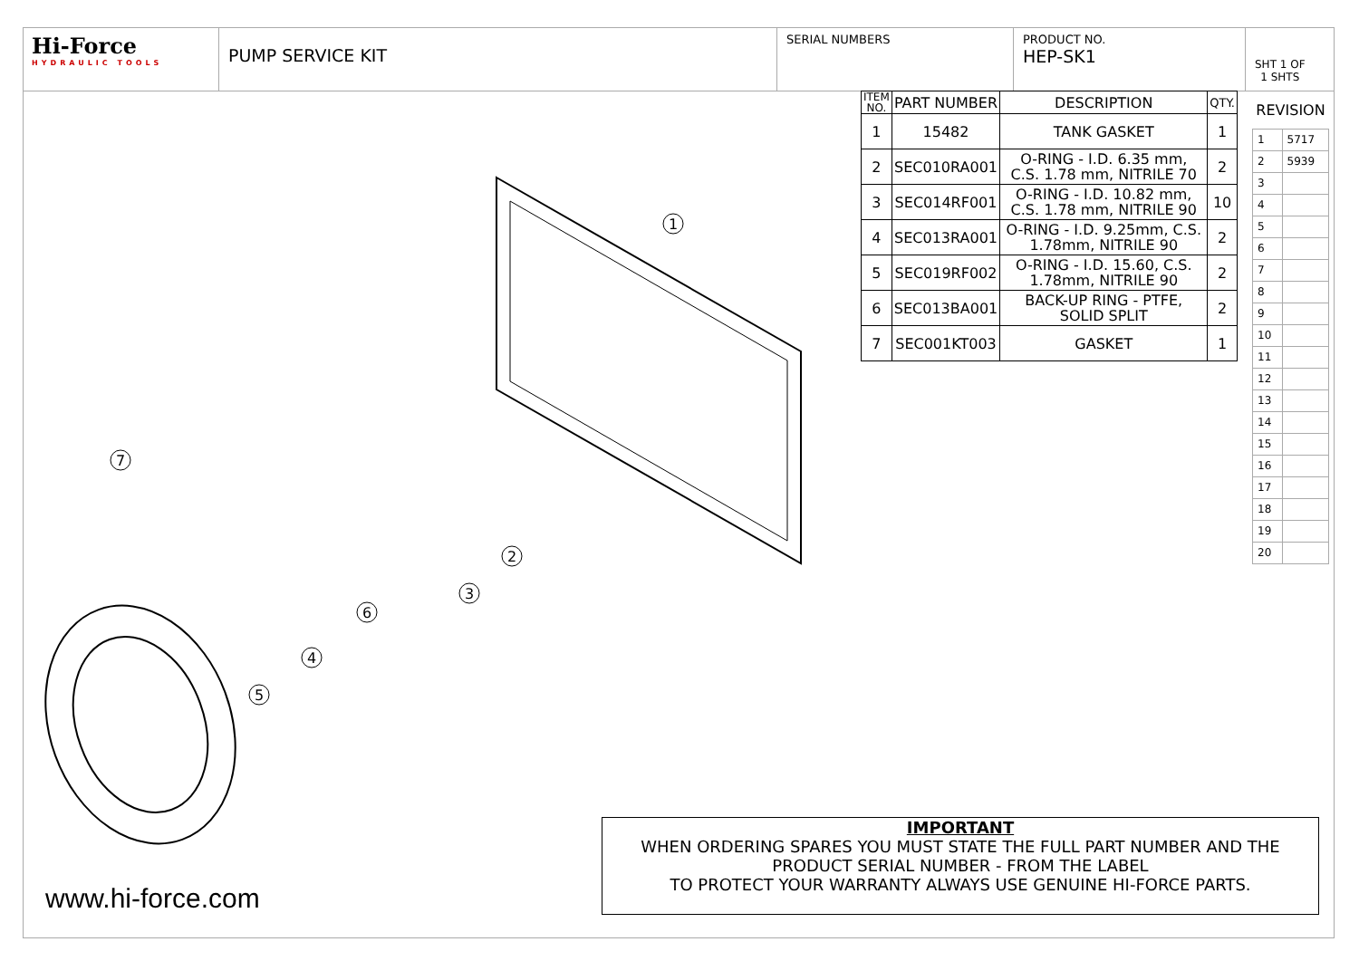Hi-Force
HYDRAULIC TOOLS
PUMP SERVICE KIT
SERIAL NUMBERS PRODUCT NO.
HEP-SK1
SHT 1 OF
1 SHTS
1
2
3
6
4
5
7
| ITEM NO. | PART NUMBER | DESCRIPTION | QTY. |
| --- | --- | --- | --- |
| 1 | 15482 | TANK GASKET | 1 |
| 2 | SEC010RA001 | O-RING - I.D. 6.35 mm, C.S. 1.78 mm, NITRILE 70 | 2 |
| 3 | SEC014RF001 | O-RING - I.D. 10.82 mm, C.S. 1.78 mm, NITRILE 90 | 10 |
| 4 | SEC013RA001 | O-RING - I.D. 9.25mm, C.S. 1.78mm, NITRILE 90 | 2 |
| 5 | SEC019RF002 | O-RING - I.D. 15.60, C.S. 1.78mm, NITRILE 90 | 2 |
| 6 | SEC013BA001 | BACK-UP RING - PTFE, SOLID SPLIT | 2 |
| 7 | SEC001KT003 | GASKET | 1 |
| REVISION | |
| --- | --- |
| 1 | 5717 |
| 2 | 5939 |
| 3 | |
| 4 | |
| 5 | |
| 6 | |
| 7 | |
| 8 | |
| 9 | |
| 10 | |
| 11 | |
| 12 | |
| 13 | |
| 14 | |
| 15 | |
| 16 | |
| 17 | |
| 18 | |
| 19 | |
| 20 | |
IMPORTANT
WHEN ORDERING SPARES YOU MUST STATE THE FULL PART NUMBER AND THE PRODUCT SERIAL NUMBER - FROM THE LABEL
TO PROTECT YOUR WARRANTY ALWAYS USE GENUINE HI-FORCE PARTS.
www.hi-force.com